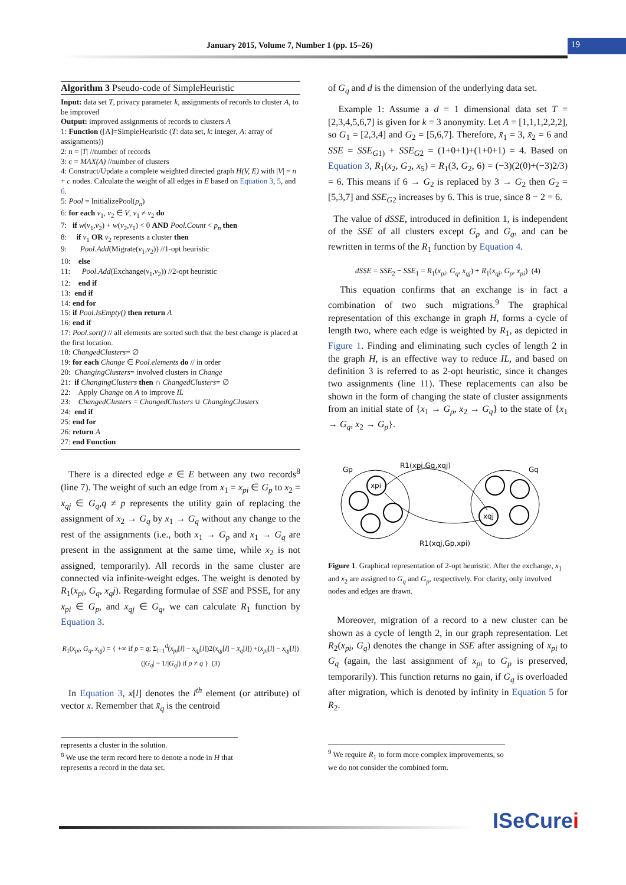January 2015, Volume 7, Number 1 (pp. 15–26) 19
Algorithm 3 Pseudo-code of SimpleHeuristic
Input: data set T, privacy parameter k, assignments of records to cluster A, to be improved
Output: improved assignments of records to clusters A
1: Function ([A]=SimpleHeuristic (T: data set, k: integer, A: array of assignments))
2: n = |T| //number of records
3: c = MAX(A) //number of clusters
4: Construct/Update a complete weighted directed graph H(V, E) with |V| = n + c nodes. Calculate the weight of all edges in E based on Equation 3, 5, and 6.
5: Pool = InitializePool(p<sub>n</sub>)
6: for each v<sub>1</sub>, v<sub>2</sub> ∈ V, v<sub>1</sub> ≠ v<sub>2</sub> do
7: if w(v<sub>1</sub>,v<sub>2</sub>) + w(v<sub>2</sub>,v<sub>1</sub>) < 0 AND Pool.Count < p<sub>n</sub> then
8: if v<sub>1</sub> OR v<sub>2</sub> represents a cluster then
9: Pool.Add(Migrate(v<sub>1</sub>,v<sub>2</sub>)) //1-opt heuristic
10: else
11: Pool.Add(Exchange(v<sub>1</sub>,v<sub>2</sub>)) //2-opt heuristic
12: end if
13: end if
14: end for
15: if Pool.IsEmpty() then return A
16: end if
17: Pool.sort() // all elements are sorted such that the best change is placed at the first location.
18: ChangedClusters= ∅
19: for each Change ∈ Pool.elements do // in order
20: ChangingClusters= involved clusters in Change
21: if ChangingClusters then ∩ ChangedClusters= ∅
22: Apply Change on A to improve IL
23: ChangedClusters = ChangedClusters ∪ ChangingClusters
24: end if
25: end for
26: return A
27: end Function
There is a directed edge e ∈ E between any two records<sup>8</sup> (line 7). The weight of such an edge from x<sub>1</sub> = x<sub>pi</sub> ∈ G<sub>p</sub> to x<sub>2</sub> = x<sub>qj</sub> ∈ G<sub>q</sub>,q ≠ p represents the utility gain of replacing the assignment of x<sub>2</sub> → G<sub>q</sub> by x<sub>1</sub> → G<sub>q</sub> without any change to the rest of the assignments (i.e., both x<sub>1</sub> → G<sub>p</sub> and x<sub>1</sub> → G<sub>q</sub> are present in the assignment at the same time, while x<sub>2</sub> is not assigned, temporarily). All records in the same cluster are connected via infinite-weight edges. The weight is denoted by R<sub>1</sub>(x<sub>pi</sub>, G<sub>q</sub>, x<sub>q</sub>j). Regarding formulae of SSE and PSSE, for any x<sub>pi</sub> ∈ G<sub>p</sub>, and x<sub>qj</sub> ∈ G<sub>q</sub>, we can calculate R<sub>1</sub> function by Equation 3.
R<sub>1</sub>(x<sub>pi</sub>, G<sub>q</sub>, x<sub>qj</sub>) = { +∞ if p = q; Σ<sub>l=1</sub><sup>d</sup>(x<sub>pi</sub>[l] − x<sub>qj</sub>[l])2(x<sub>qj</sub>[l] − x̄<sub>q</sub>[l]) +(x<sub>pi</sub>[l] − x<sub>qj</sub>[l])(|G<sub>q</sub>| − 1/|G<sub>q</sub>|) if p ≠ q } (3)
In Equation 3, x[l] denotes the l<sup>th</sup> element (or attribute) of vector x. Remember that x̄<sub>q</sub> is the centroid
represents a cluster in the solution.
<sup>8</sup> We use the term record here to denote a node in H that represents a record in the data set.
of G<sub>q</sub> and d is the dimension of the underlying data set.
Example 1: Assume a d = 1 dimensional data set T = [2,3,4,5,6,7] is given for k = 3 anonymity. Let A = [1,1,1,2,2,2], so G<sub>1</sub> = [2,3,4] and G<sub>2</sub> = [5,6,7]. Therefore, x̄<sub>1</sub> = 3, x̄<sub>2</sub> = 6 and SSE = SSE<sub>G1)</sub> + SSE<sub>G2</sub> = (1+0+1)+(1+0+1) = 4. Based on Equation 3, R<sub>1</sub>(x<sub>2</sub>, G<sub>2</sub>, x<sub>5</sub>) = R<sub>1</sub>(3, G<sub>2</sub>, 6) = (−3)(2(0)+(−3)2/3) = 6. This means if 6 → G<sub>2</sub> is replaced by 3 → G<sub>2</sub> then G<sub>2</sub> = [5,3,7] and SSE<sub>G2</sub> increases by 6. This is true, since 8 − 2 = 6.
The value of dSSE, introduced in definition 1, is independent of the SSE of all clusters except G<sub>p</sub> and G<sub>q</sub>, and can be rewritten in terms of the R<sub>1</sub> function by Equation 4.
dSSE = SSE<sub>2</sub> − SSE<sub>1</sub> = R<sub>1</sub>(x<sub>pi</sub>, G<sub>q</sub>, x<sub>qj</sub>) + R<sub>1</sub>(x<sub>qj</sub>, G<sub>p</sub>, x<sub>pi</sub>) (4)
This equation confirms that an exchange is in fact a combination of two such migrations.<sup>9</sup> The graphical representation of this exchange in graph H, forms a cycle of length two, where each edge is weighted by R<sub>1</sub>, as depicted in Figure 1. Finding and eliminating such cycles of length 2 in the graph H, is an effective way to reduce IL, and based on definition 3 is referred to as 2-opt heuristic, since it changes two assignments (line 11). These replacements can also be shown in the form of changing the state of cluster assignments from an initial state of {x<sub>1</sub> → G<sub>p</sub>, x<sub>2</sub> → G<sub>q</sub>} to the state of {x<sub>1</sub> → G<sub>q</sub>, x<sub>2</sub> → G<sub>p</sub>}.
Gp
Gq
xpi
xqj
R1(xpi,Gq,xqj)
R1(xqj,Gp,xpi)
Figure 1. Graphical representation of 2-opt heuristic. After the exchange, x<sub>1</sub> and x<sub>2</sub> are assigned to G<sub>q</sub> and G<sub>p</sub>, respectively. For clarity, only involved nodes and edges are drawn.
Moreover, migration of a record to a new cluster can be shown as a cycle of length 2, in our graph representation. Let R<sub>2</sub>(x<sub>pi</sub>, G<sub>q</sub>) denotes the change in SSE after assigning of x<sub>pi</sub> to G<sub>q</sub> (again, the last assignment of x<sub>pi</sub> to G<sub>p</sub> is preserved, temporarily). This function returns no gain, if G<sub>q</sub> is overloaded after migration, which is denoted by infinity in Equation 5 for R<sub>2</sub>.
<sup>9</sup> We require R<sub>1</sub> to form more complex improvements, so we do not consider the combined form.
ISeCurei